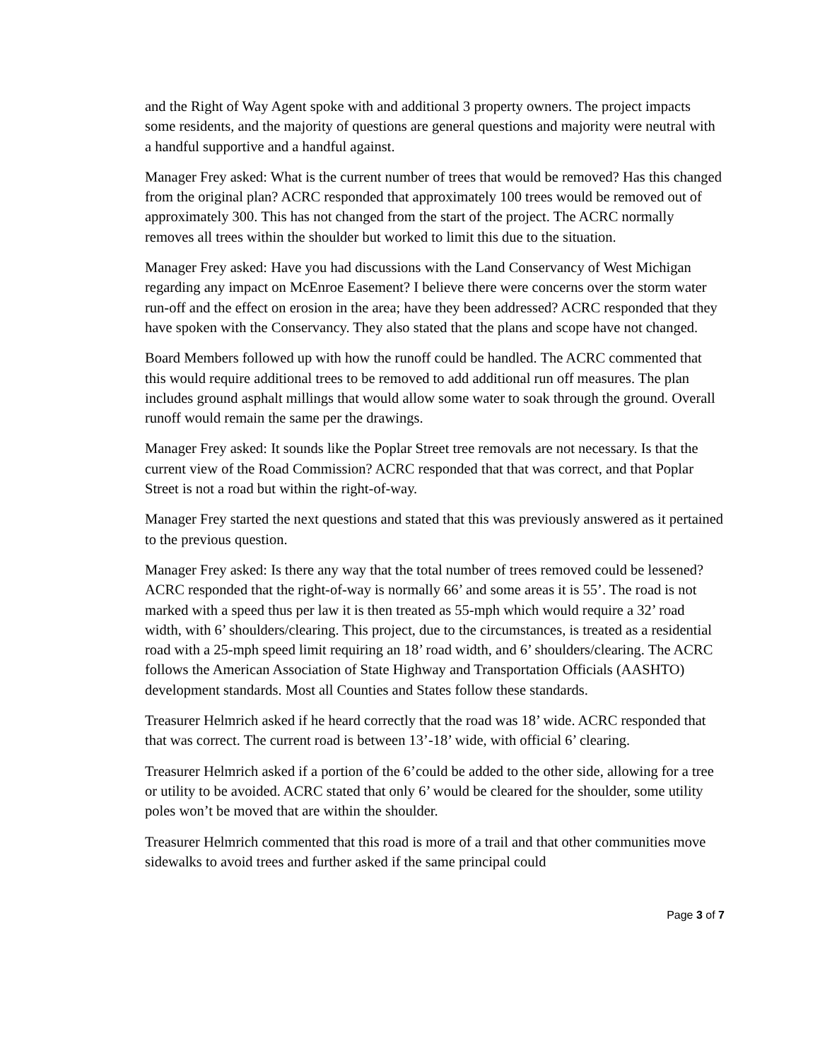and the Right of Way Agent spoke with and additional 3 property owners. The project impacts some residents, and the majority of questions are general questions and majority were neutral with a handful supportive and a handful against.
Manager Frey asked: What is the current number of trees that would be removed? Has this changed from the original plan? ACRC responded that approximately 100 trees would be removed out of approximately 300. This has not changed from the start of the project. The ACRC normally removes all trees within the shoulder but worked to limit this due to the situation.
Manager Frey asked: Have you had discussions with the Land Conservancy of West Michigan regarding any impact on McEnroe Easement? I believe there were concerns over the storm water run-off and the effect on erosion in the area; have they been addressed? ACRC responded that they have spoken with the Conservancy. They also stated that the plans and scope have not changed.
Board Members followed up with how the runoff could be handled. The ACRC commented that this would require additional trees to be removed to add additional run off measures. The plan includes ground asphalt millings that would allow some water to soak through the ground. Overall runoff would remain the same per the drawings.
Manager Frey asked: It sounds like the Poplar Street tree removals are not necessary. Is that the current view of the Road Commission? ACRC responded that that was correct, and that Poplar Street is not a road but within the right-of-way.
Manager Frey started the next questions and stated that this was previously answered as it pertained to the previous question.
Manager Frey asked: Is there any way that the total number of trees removed could be lessened? ACRC responded that the right-of-way is normally 66’ and some areas it is 55’. The road is not marked with a speed thus per law it is then treated as 55-mph which would require a 32’ road width, with 6’ shoulders/clearing. This project, due to the circumstances, is treated as a residential road with a 25-mph speed limit requiring an 18’ road width, and 6’ shoulders/clearing. The ACRC follows the American Association of State Highway and Transportation Officials (AASHTO) development standards. Most all Counties and States follow these standards.
Treasurer Helmrich asked if he heard correctly that the road was 18’ wide. ACRC responded that that was correct. The current road is between 13’-18’ wide, with official 6’ clearing.
Treasurer Helmrich asked if a portion of the 6’could be added to the other side, allowing for a tree or utility to be avoided. ACRC stated that only 6’ would be cleared for the shoulder, some utility poles won’t be moved that are within the shoulder.
Treasurer Helmrich commented that this road is more of a trail and that other communities move sidewalks to avoid trees and further asked if the same principal could
Page 3 of 7